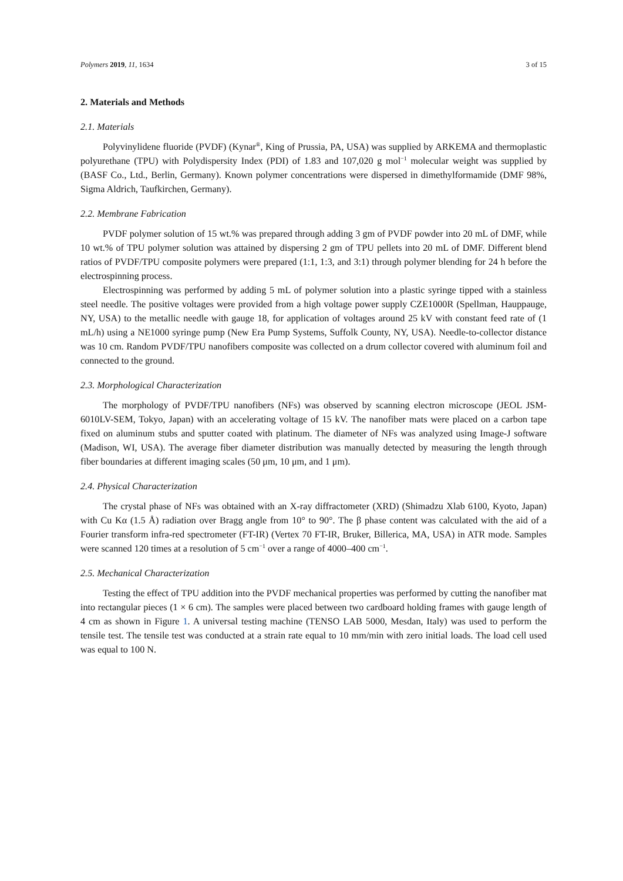Polymers 2019, 11, 1634 3 of 15
2. Materials and Methods
2.1. Materials
Polyvinylidene fluoride (PVDF) (Kynar<sup>®</sup>, King of Prussia, PA, USA) was supplied by ARKEMA and thermoplastic polyurethane (TPU) with Polydispersity Index (PDI) of 1.83 and 107,020 g mol<sup>−1</sup> molecular weight was supplied by (BASF Co., Ltd., Berlin, Germany). Known polymer concentrations were dispersed in dimethylformamide (DMF 98%, Sigma Aldrich, Taufkirchen, Germany).
2.2. Membrane Fabrication
PVDF polymer solution of 15 wt.% was prepared through adding 3 gm of PVDF powder into 20 mL of DMF, while 10 wt.% of TPU polymer solution was attained by dispersing 2 gm of TPU pellets into 20 mL of DMF. Different blend ratios of PVDF/TPU composite polymers were prepared (1:1, 1:3, and 3:1) through polymer blending for 24 h before the electrospinning process.
Electrospinning was performed by adding 5 mL of polymer solution into a plastic syringe tipped with a stainless steel needle. The positive voltages were provided from a high voltage power supply CZE1000R (Spellman, Hauppauge, NY, USA) to the metallic needle with gauge 18, for application of voltages around 25 kV with constant feed rate of (1 mL/h) using a NE1000 syringe pump (New Era Pump Systems, Suffolk County, NY, USA). Needle-to-collector distance was 10 cm. Random PVDF/TPU nanofibers composite was collected on a drum collector covered with aluminum foil and connected to the ground.
2.3. Morphological Characterization
The morphology of PVDF/TPU nanofibers (NFs) was observed by scanning electron microscope (JEOL JSM-6010LV-SEM, Tokyo, Japan) with an accelerating voltage of 15 kV. The nanofiber mats were placed on a carbon tape fixed on aluminum stubs and sputter coated with platinum. The diameter of NFs was analyzed using Image-J software (Madison, WI, USA). The average fiber diameter distribution was manually detected by measuring the length through fiber boundaries at different imaging scales (50 μm, 10 μm, and 1 μm).
2.4. Physical Characterization
The crystal phase of NFs was obtained with an X-ray diffractometer (XRD) (Shimadzu Xlab 6100, Kyoto, Japan) with Cu Kα (1.5 Å) radiation over Bragg angle from 10° to 90°. The β phase content was calculated with the aid of a Fourier transform infra-red spectrometer (FT-IR) (Vertex 70 FT-IR, Bruker, Billerica, MA, USA) in ATR mode. Samples were scanned 120 times at a resolution of 5 cm<sup>−1</sup> over a range of 4000–400 cm<sup>−1</sup>.
2.5. Mechanical Characterization
Testing the effect of TPU addition into the PVDF mechanical properties was performed by cutting the nanofiber mat into rectangular pieces (1 × 6 cm). The samples were placed between two cardboard holding frames with gauge length of 4 cm as shown in Figure 1. A universal testing machine (TENSO LAB 5000, Mesdan, Italy) was used to perform the tensile test. The tensile test was conducted at a strain rate equal to 10 mm/min with zero initial loads. The load cell used was equal to 100 N.